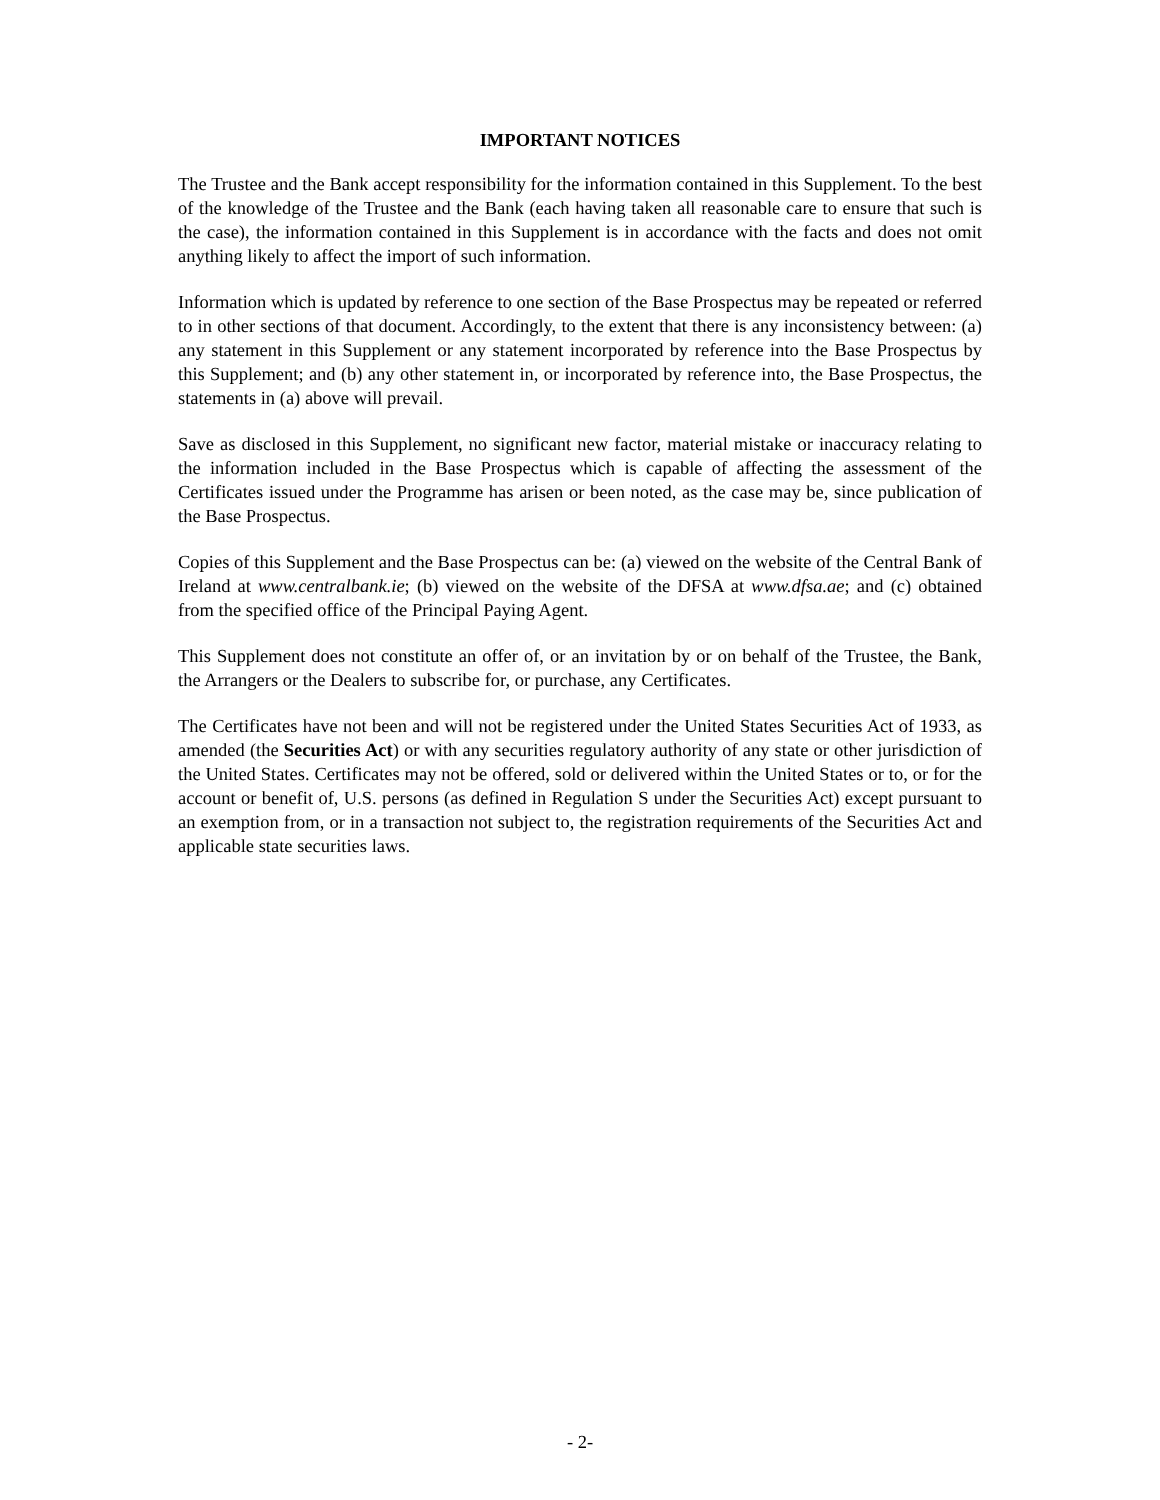IMPORTANT NOTICES
The Trustee and the Bank accept responsibility for the information contained in this Supplement. To the best of the knowledge of the Trustee and the Bank (each having taken all reasonable care to ensure that such is the case), the information contained in this Supplement is in accordance with the facts and does not omit anything likely to affect the import of such information.
Information which is updated by reference to one section of the Base Prospectus may be repeated or referred to in other sections of that document. Accordingly, to the extent that there is any inconsistency between: (a) any statement in this Supplement or any statement incorporated by reference into the Base Prospectus by this Supplement; and (b) any other statement in, or incorporated by reference into, the Base Prospectus, the statements in (a) above will prevail.
Save as disclosed in this Supplement, no significant new factor, material mistake or inaccuracy relating to the information included in the Base Prospectus which is capable of affecting the assessment of the Certificates issued under the Programme has arisen or been noted, as the case may be, since publication of the Base Prospectus.
Copies of this Supplement and the Base Prospectus can be: (a) viewed on the website of the Central Bank of Ireland at www.centralbank.ie; (b) viewed on the website of the DFSA at www.dfsa.ae; and (c) obtained from the specified office of the Principal Paying Agent.
This Supplement does not constitute an offer of, or an invitation by or on behalf of the Trustee, the Bank, the Arrangers or the Dealers to subscribe for, or purchase, any Certificates.
The Certificates have not been and will not be registered under the United States Securities Act of 1933, as amended (the Securities Act) or with any securities regulatory authority of any state or other jurisdiction of the United States. Certificates may not be offered, sold or delivered within the United States or to, or for the account or benefit of, U.S. persons (as defined in Regulation S under the Securities Act) except pursuant to an exemption from, or in a transaction not subject to, the registration requirements of the Securities Act and applicable state securities laws.
- 2-